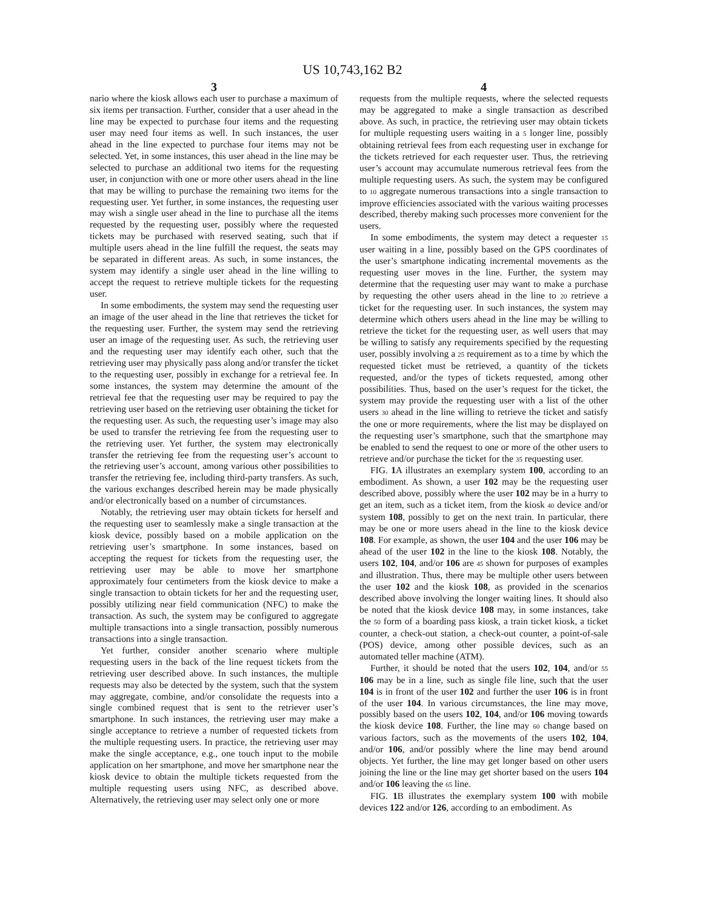US 10,743,162 B2
3
nario where the kiosk allows each user to purchase a maximum of six items per transaction. Further, consider that a user ahead in the line may be expected to purchase four items and the requesting user may need four items as well. In such instances, the user ahead in the line expected to purchase four items may not be selected. Yet, in some instances, this user ahead in the line may be selected to purchase an additional two items for the requesting user, in conjunction with one or more other users ahead in the line that may be willing to purchase the remaining two items for the requesting user. Yet further, in some instances, the requesting user may wish a single user ahead in the line to purchase all the items requested by the requesting user, possibly where the requested tickets may be purchased with reserved seating, such that if multiple users ahead in the line fulfill the request, the seats may be separated in different areas. As such, in some instances, the system may identify a single user ahead in the line willing to accept the request to retrieve multiple tickets for the requesting user.
In some embodiments, the system may send the requesting user an image of the user ahead in the line that retrieves the ticket for the requesting user. Further, the system may send the retrieving user an image of the requesting user. As such, the retrieving user and the requesting user may identify each other, such that the retrieving user may physically pass along and/or transfer the ticket to the requesting user, possibly in exchange for a retrieval fee. In some instances, the system may determine the amount of the retrieval fee that the requesting user may be required to pay the retrieving user based on the retrieving user obtaining the ticket for the requesting user. As such, the requesting user’s image may also be used to transfer the retrieving fee from the requesting user to the retrieving user. Yet further, the system may electronically transfer the retrieving fee from the requesting user’s account to the retrieving user’s account, among various other possibilities to transfer the retrieving fee, including third-party transfers. As such, the various exchanges described herein may be made physically and/or electronically based on a number of circumstances.
Notably, the retrieving user may obtain tickets for herself and the requesting user to seamlessly make a single transaction at the kiosk device, possibly based on a mobile application on the retrieving user’s smartphone. In some instances, based on accepting the request for tickets from the requesting user, the retrieving user may be able to move her smartphone approximately four centimeters from the kiosk device to make a single transaction to obtain tickets for her and the requesting user, possibly utilizing near field communication (NFC) to make the transaction. As such, the system may be configured to aggregate multiple transactions into a single transaction, possibly numerous transactions into a single transaction.
Yet further, consider another scenario where multiple requesting users in the back of the line request tickets from the retrieving user described above. In such instances, the multiple requests may also be detected by the system, such that the system may aggregate, combine, and/or consolidate the requests into a single combined request that is sent to the retriever user’s smartphone. In such instances, the retrieving user may make a single acceptance to retrieve a number of requested tickets from the multiple requesting users. In practice, the retrieving user may make the single acceptance, e.g., one touch input to the mobile application on her smartphone, and move her smartphone near the kiosk device to obtain the multiple tickets requested from the multiple requesting users using NFC, as described above. Alternatively, the retrieving user may select only one or more
4
requests from the multiple requests, where the selected requests may be aggregated to make a single transaction as described above. As such, in practice, the retrieving user may obtain tickets for multiple requesting users waiting in a 5 longer line, possibly obtaining retrieval fees from each requesting user in exchange for the tickets retrieved for each requester user. Thus, the retrieving user’s account may accumulate numerous retrieval fees from the multiple requesting users. As such, the system may be configured to 10 aggregate numerous transactions into a single transaction to improve efficiencies associated with the various waiting processes described, thereby making such processes more convenient for the users.
In some embodiments, the system may detect a requester 15 user waiting in a line, possibly based on the GPS coordinates of the user’s smartphone indicating incremental movements as the requesting user moves in the line. Further, the system may determine that the requesting user may want to make a purchase by requesting the other users ahead in the line to 20 retrieve a ticket for the requesting user. In such instances, the system may determine which others users ahead in the line may be willing to retrieve the ticket for the requesting user, as well users that may be willing to satisfy any requirements specified by the requesting user, possibly involving a 25 requirement as to a time by which the requested ticket must be retrieved, a quantity of the tickets requested, and/or the types of tickets requested, among other possibilities. Thus, based on the user’s request for the ticket, the system may provide the requesting user with a list of the other users 30 ahead in the line willing to retrieve the ticket and satisfy the one or more requirements, where the list may be displayed on the requesting user’s smartphone, such that the smartphone may be enabled to send the request to one or more of the other users to retrieve and/or purchase the ticket for the 35 requesting user.
FIG. 1 A illustrates an exemplary system 100, according to an embodiment. As shown, a user 102 may be the requesting user described above, possibly where the user 102 may be in a hurry to get an item, such as a ticket item, from the kiosk 40 device and/or system 108, possibly to get on the next train. In particular, there may be one or more users ahead in the line to the kiosk device 108. For example, as shown, the user 104 and the user 106 may be ahead of the user 102 in the line to the kiosk 108. Notably, the users 102, 104, and/or 106 are 45 shown for purposes of examples and illustration. Thus, there may be multiple other users between the user 102 and the kiosk 108, as provided in the scenarios described above involving the longer waiting lines. It should also be noted that the kiosk device 108 may, in some instances, take the 50 form of a boarding pass kiosk, a train ticket kiosk, a ticket counter, a check-out station, a check-out counter, a point-of-sale (POS) device, among other possible devices, such as an automated teller machine (ATM).
Further, it should be noted that the users 102, 104, and/or 55 106 may be in a line, such as single file line, such that the user 104 is in front of the user 102 and further the user 106 is in front of the user 104. In various circumstances, the line may move, possibly based on the users 102, 104, and/or 106 moving towards the kiosk device 108. Further, the line may 60 change based on various factors, such as the movements of the users 102, 104, and/or 106, and/or possibly where the line may bend around objects. Yet further, the line may get longer based on other users joining the line or the line may get shorter based on the users 104 and/or 106 leaving the 65 line.
FIG. 1 B illustrates the exemplary system 100 with mobile devices 122 and/or 126, according to an embodiment. As